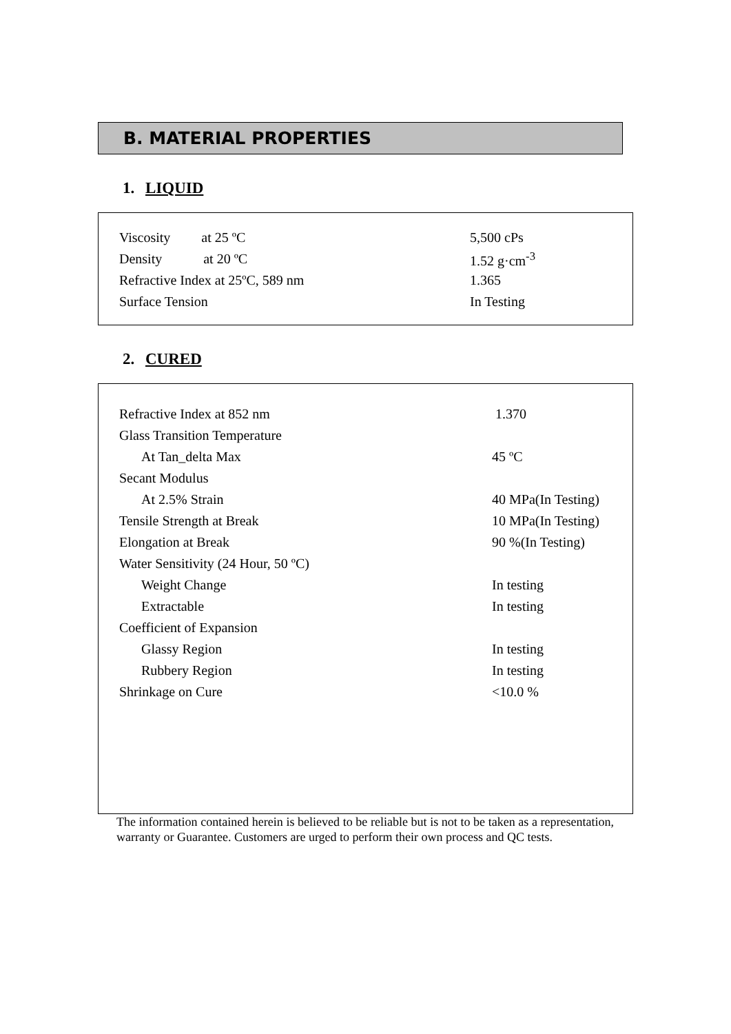B. MATERIAL PROPERTIES
1. LIQUID
| Viscosity at 25 ºC | 5,500 cPs |
| Density at 20 ºC | 1.52 g·cm<sup>-3</sup> |
| Refractive Index at 25ºC, 589 nm | 1.365 |
| Surface Tension | In Testing |
2. CURED
| Refractive Index at 852 nm | 1.370 |
| Glass Transition Temperature | |
| At Tan_delta Max | 45 ºC |
| Secant Modulus | |
| At 2.5% Strain | 40 MPa(In Testing) |
| Tensile Strength at Break | 10 MPa(In Testing) |
| Elongation at Break | 90 %(In Testing) |
| Water Sensitivity (24 Hour, 50 ºC) | |
| Weight Change | In testing |
| Extractable | In testing |
| Coefficient of Expansion | |
| Glassy Region | In testing |
| Rubbery Region | In testing |
| Shrinkage on Cure | <10.0 % |
The information contained herein is believed to be reliable but is not to be taken as a representation, warranty or Guarantee. Customers are urged to perform their own process and QC tests.